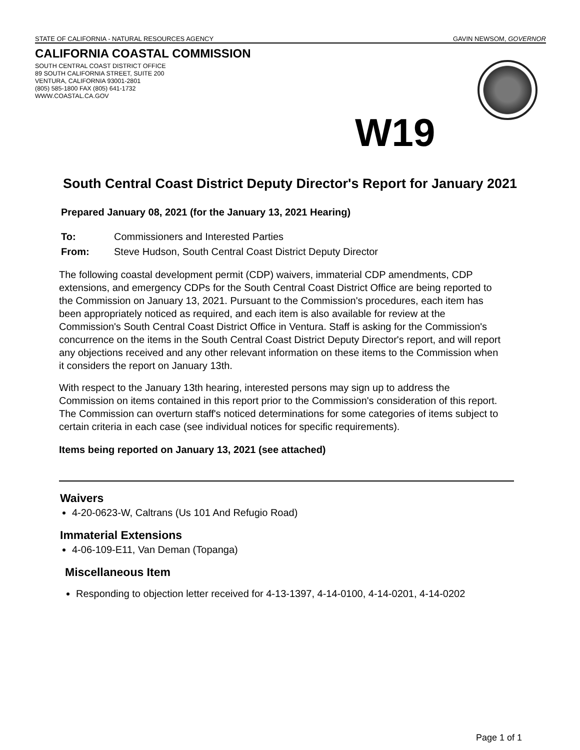STATE OF CALIFORNIA - NATURAL RESOURCES AGENCY GAVIN NEWSOM, GOVERNOR
CALIFORNIA COASTAL COMMISSION
SOUTH CENTRAL COAST DISTRICT OFFICE
89 SOUTH CALIFORNIA STREET, SUITE 200
VENTURA, CALIFORNIA 93001-2801
(805) 585-1800 FAX (805) 641-1732
WWW.COASTAL.CA.GOV
W19
South Central Coast District Deputy Director's Report for January 2021
Prepared January 08, 2021 (for the January 13, 2021 Hearing)
To: Commissioners and Interested Parties
From: Steve Hudson, South Central Coast District Deputy Director
The following coastal development permit (CDP) waivers, immaterial CDP amendments, CDP extensions, and emergency CDPs for the South Central Coast District Office are being reported to the Commission on January 13, 2021. Pursuant to the Commission's procedures, each item has been appropriately noticed as required, and each item is also available for review at the Commission's South Central Coast District Office in Ventura. Staff is asking for the Commission's concurrence on the items in the South Central Coast District Deputy Director's report, and will report any objections received and any other relevant information on these items to the Commission when it considers the report on January 13th.
With respect to the January 13th hearing, interested persons may sign up to address the Commission on items contained in this report prior to the Commission's consideration of this report. The Commission can overturn staff's noticed determinations for some categories of items subject to certain criteria in each case (see individual notices for specific requirements).
Items being reported on January 13, 2021 (see attached)
Waivers
4-20-0623-W, Caltrans (Us 101 And Refugio Road)
Immaterial Extensions
4-06-109-E11, Van Deman (Topanga)
Miscellaneous Item
Responding to objection letter received for 4-13-1397, 4-14-0100, 4-14-0201, 4-14-0202
Page 1 of 1